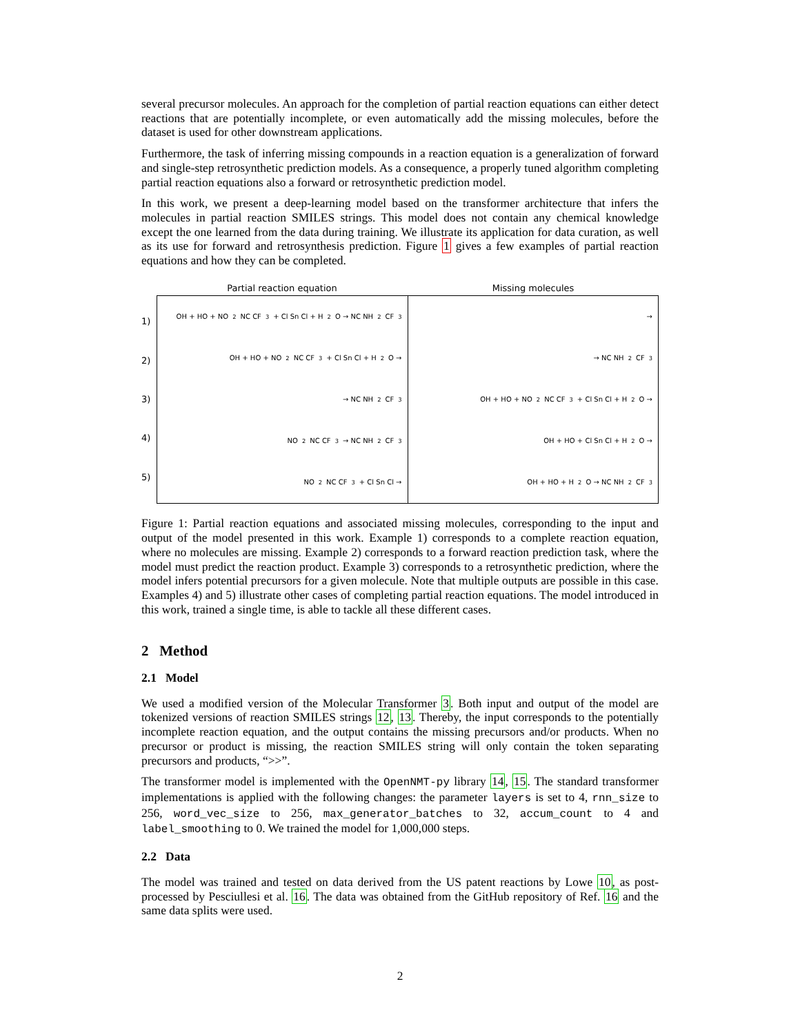several precursor molecules. An approach for the completion of partial reaction equations can either detect reactions that are potentially incomplete, or even automatically add the missing molecules, before the dataset is used for other downstream applications.
Furthermore, the task of inferring missing compounds in a reaction equation is a generalization of forward and single-step retrosynthetic prediction models. As a consequence, a properly tuned algorithm completing partial reaction equations also a forward or retrosynthetic prediction model.
In this work, we present a deep-learning model based on the transformer architecture that infers the molecules in partial reaction SMILES strings. This model does not contain any chemical knowledge except the one learned from the data during training. We illustrate its application for data curation, as well as its use for forward and retrosynthesis prediction. Figure 1 gives a few examples of partial reaction equations and how they can be completed.
Partial reaction equation Missing molecules
1)
2)
3)
4)
5)
OH + HO + NO<sub>2</sub> NC CF<sub>3</sub> + Cl Sn Cl + H<sub>2</sub>O → NC NH<sub>2</sub> CF<sub>3</sub>
OH + HO + NO<sub>2</sub> NC CF<sub>3</sub> + Cl Sn Cl + H<sub>2</sub>O →
→ NC NH<sub>2</sub> CF<sub>3</sub>
NO<sub>2</sub> NC CF<sub>3</sub> → NC NH<sub>2</sub> CF<sub>3</sub>
NO<sub>2</sub> NC CF<sub>3</sub> + Cl Sn Cl →
→
→ NC NH<sub>2</sub> CF<sub>3</sub>
OH + HO + NO<sub>2</sub> NC CF<sub>3</sub> + Cl Sn Cl + H<sub>2</sub>O →
OH + HO + Cl Sn Cl + H<sub>2</sub>O →
OH + HO + H<sub>2</sub>O → NC NH<sub>2</sub> CF<sub>3</sub>
Figure 1: Partial reaction equations and associated missing molecules, corresponding to the input and output of the model presented in this work. Example 1) corresponds to a complete reaction equation, where no molecules are missing. Example 2) corresponds to a forward reaction prediction task, where the model must predict the reaction product. Example 3) corresponds to a retrosynthetic prediction, where the model infers potential precursors for a given molecule. Note that multiple outputs are possible in this case. Examples 4) and 5) illustrate other cases of completing partial reaction equations. The model introduced in this work, trained a single time, is able to tackle all these different cases.
2 Method
2.1 Model
We used a modified version of the Molecular Transformer 3. Both input and output of the model are tokenized versions of reaction SMILES strings 12, 13. Thereby, the input corresponds to the potentially incomplete reaction equation, and the output contains the missing precursors and/or products. When no precursor or product is missing, the reaction SMILES string will only contain the token separating precursors and products, “>>”.
The transformer model is implemented with the OpenNMT-py library 14, 15. The standard transformer implementations is applied with the following changes: the parameter layers is set to 4, rnn_size to 256, word_vec_size to 256, max_generator_batches to 32, accum_count to 4 and label_smoothing to 0. We trained the model for 1,000,000 steps.
2.2 Data
The model was trained and tested on data derived from the US patent reactions by Lowe 10, as post-processed by Pesciullesi et al. 16. The data was obtained from the GitHub repository of Ref. 16 and the same data splits were used.
2